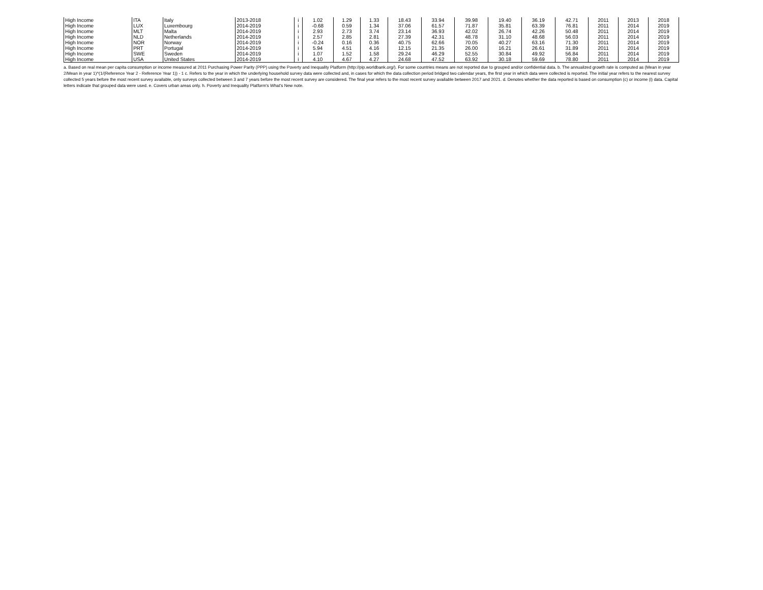| High Income | ITA | Italy | 2013-2018 | i | 1.02 | 1.29 | 1.33 | 18.43 | 33.94 | 39.98 | 19.40 | 36.19 | 42.71 | 2011 | 2013 | 2018 |
| High Income | LUX | Luxembourg | 2014-2019 | i | -0.68 | 0.59 | 1.34 | 37.06 | 61.57 | 71.87 | 35.81 | 63.39 | 76.81 | 2011 | 2014 | 2019 |
| High Income | MLT | Malta | 2014-2019 | i | 2.93 | 2.73 | 3.74 | 23.14 | 36.93 | 42.02 | 26.74 | 42.26 | 50.48 | 2011 | 2014 | 2019 |
| High Income | NLD | Netherlands | 2014-2019 | i | 2.57 | 2.85 | 2.81 | 27.39 | 42.31 | 48.78 | 31.10 | 48.68 | 56.03 | 2011 | 2014 | 2019 |
| High Income | NOR | Norway | 2014-2019 | i | -0.24 | 0.16 | 0.36 | 40.75 | 62.66 | 70.05 | 40.27 | 63.16 | 71.30 | 2011 | 2014 | 2019 |
| High Income | PRT | Portugal | 2014-2019 | i | 5.94 | 4.51 | 4.16 | 12.15 | 21.35 | 26.00 | 16.21 | 26.61 | 31.89 | 2011 | 2014 | 2019 |
| High Income | SWE | Sweden | 2014-2019 | i | 1.07 | 1.52 | 1.58 | 29.24 | 46.29 | 52.55 | 30.84 | 49.92 | 56.84 | 2011 | 2014 | 2019 |
| High Income | USA | United States | 2014-2019 | i | 4.10 | 4.67 | 4.27 | 24.68 | 47.52 | 63.92 | 30.18 | 59.69 | 78.80 | 2011 | 2014 | 2019 |
a. Based on real mean per capita consumption or income measured at 2011 Purchasing Power Parity (PPP) using the Poverty and Inequality Platform (http://pip.worldbank.org/). For some countries means are not reported due to grouped and/or confidential data. b. The annualized growth rate is computed as (Mean in year 2/Mean in year 1)^(1/(Reference Year 2 - Reference Year 1)) - 1 c. Refers to the year in which the underlying household survey data were collected and, in cases for which the data collection period bridged two calendar years, the first year in which data were collected is reported. The initial year refers to the nearest survey collected 5 years before the most recent survey available, only surveys collected between 3 and 7 years before the most recent survey are considered. The final year refers to the most recent survey available between 2017 and 2021. d. Denotes whether the data reported is based on consumption (c) or income (i) data. Capital letters indicate that grouped data were used. e. Covers urban areas only. h. Poverty and Inequality Platform's What's New note.